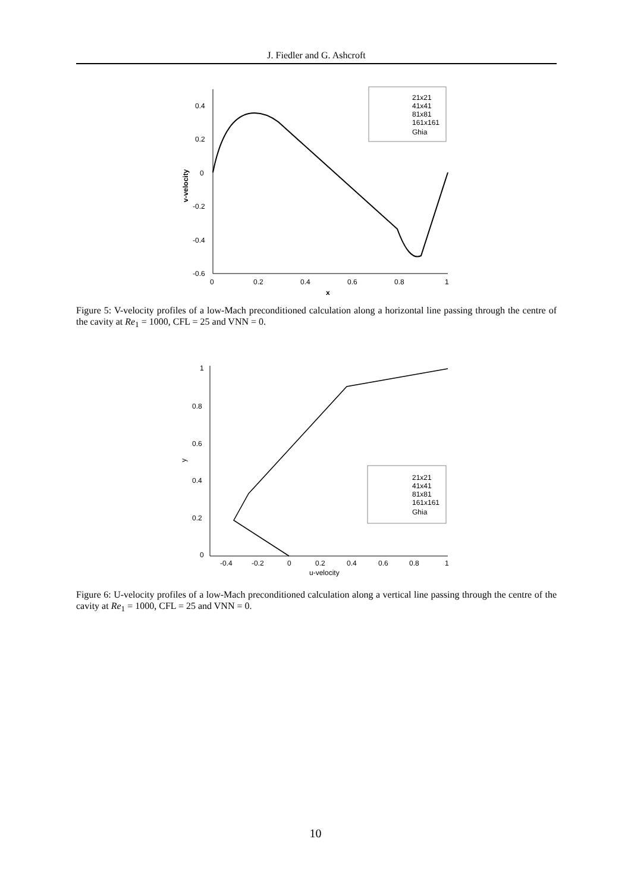J. Fiedler and G. Ashcroft
0.4
0.2
0
-0.2
-0.4
-0.6
0
0.2
0.4
0.6
0.8
1
x
v-velocity
21x21
41x41
81x81
161x161
Ghia
Figure 5: V-velocity profiles of a low-Mach preconditioned calculation along a horizontal line passing through the centre of the cavity at Re<sub>1</sub> = 1000, CFL = 25 and VNN = 0.
1
0.8
0.6
y
0.4
0.2
0
-0.4
-0.2
0
0.2
0.4
0.6
0.8
1
u-velocity
21x21
41x41
81x81
161x161
Ghia
Figure 6: U-velocity profiles of a low-Mach preconditioned calculation along a vertical line passing through the centre of the cavity at Re<sub>1</sub> = 1000, CFL = 25 and VNN = 0.
10